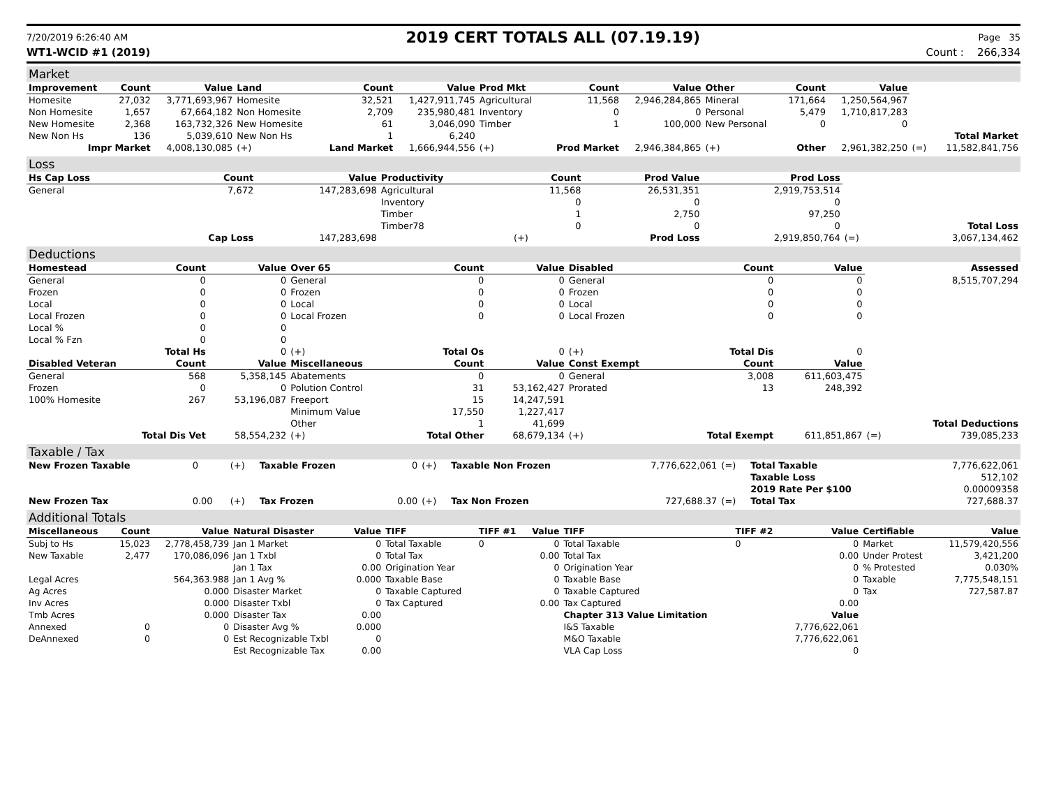7/20/2019 6:26:40 AM 2019 CERT TOTALS ALL (07.19.19) Page 35
WT1-WCID #1 (2019) Count : 266,334
Market
| Improvement | Count | Value | Land | Count | Value | Prod Mkt | Count | Value | Other | Count | Value | | |
| Homesite | 27,032 | 3,771,693,967 | Homesite | 32,521 | 1,427,911,745 | Agricultural | 11,568 | 2,946,284,865 | Mineral | 171,664 | 1,250,564,967 | | |
| Non Homesite | 1,657 | 67,664,182 | Non Homesite | 2,709 | 235,980,481 | Inventory | 0 | 0 | Personal | 5,479 | 1,710,817,283 | | |
| New Homesite | 2,368 | 163,732,326 | New Homesite | 61 | 3,046,090 | Timber | 1 | 100,000 | New Personal | 0 | 0 | | |
| New Non Hs | 136 | 5,039,610 | New Non Hs | 1 | 6,240 | | | | | | | | Total Market |
| Impr Market | | 4,008,130,085 | (+) | Land Market | 1,666,944,556 | (+) | Prod Market | 2,946,384,865 | (+) | Other | 2,961,382,250 | (=) | 11,582,841,756 |
Loss
| Hs Cap Loss | Count | Value | Productivity | Count | Prod Value | Prod Loss | | |
| General | 7,672 | 147,283,698 | Agricultural | 11,568 | 26,531,351 | 2,919,753,514 | | |
| | | | Inventory | 0 | 0 | 0 | | |
| | | | Timber | 1 | 2,750 | 97,250 | | |
| | | | Timber78 | 0 | 0 | 0 | | Total Loss |
| | Cap Loss | 147,283,698 | | (+) | Prod Loss | 2,919,850,764 | (=) | 3,067,134,462 |
Deductions
| Homestead | Count | Value | Over 65 | Count | Value | Disabled | Count | Value | | Assessed |
| General | 0 | 0 | General | 0 | 0 | General | 0 | 0 | | 8,515,707,294 |
| Frozen | 0 | 0 | Frozen | 0 | 0 | Frozen | 0 | 0 | | |
| Local | 0 | 0 | Local | 0 | 0 | Local | 0 | 0 | | |
| Local Frozen | 0 | 0 | Local Frozen | 0 | 0 | Local Frozen | 0 | 0 | | |
| Local % | 0 | 0 | | | | | | | | |
| Local % Fzn | 0 | 0 | | | | | | | | |
| Total Hs | | 0 | (+) | Total Os | 0 | (+) | Total Dis | 0 | | |
| Disabled Veteran | Count | Value | Miscellaneous | Count | Value | Const Exempt | Count | Value | | |
| General | 568 | 5,358,145 | Abatements | 0 | 0 | General | 3,008 | 611,603,475 | | |
| Frozen | 0 | 0 | Polution Control | 31 | 53,162,427 | Prorated | 13 | 248,392 | | |
| 100% Homesite | 267 | 53,196,087 | Freeport | 15 | 14,247,591 | | | | | |
| | | | Minimum Value | 17,550 | 1,227,417 | | | | | |
| | | | Other | 1 | 41,699 | | | | | Total Deductions |
| Total Dis Vet | | 58,554,232 | (+) | Total Other | 68,679,134 | (+) | Total Exempt | 611,851,867 | (=) | 739,085,233 |
Taxable / Tax
| New Frozen Taxable | 0 | (+) | Taxable Frozen | 0 | (+) | Taxable Non Frozen | 7,776,622,061 | (=) | Total Taxable | 7,776,622,061 |
| | | | | | | | | | Taxable Loss | 512,102 |
| | | | | | | | | | 2019 Rate Per $100 | 0.00009358 |
| New Frozen Tax | 0.00 | (+) | Tax Frozen | 0.00 | (+) | Tax Non Frozen | 727,688.37 | (=) | Total Tax | 727,688.37 |
Additional Totals
| Miscellaneous | Count | Value | Natural Disaster | Value | TIFF | TIFF #1 | Value | TIFF | TIFF #2 | Value | Certifiable | Value |
| --- | --- | --- | --- | --- | --- | --- | --- | --- | --- | --- | --- | --- |
| Subj to Hs | 15,023 | 2,778,458,739 | Jan 1 Market | 0 | Total Taxable | 0 | 0 | Total Taxable | 0 | 0 | Market | 11,579,420,556 |
| New Taxable | 2,477 | 170,086,096 | Jan 1 Txbl | 0 | Total Tax | | 0.00 | Total Tax | | 0.00 | Under Protest | 3,421,200 |
| | | | Jan 1 Tax | 0.00 | Origination Year | | 0 | Origination Year | | 0 | % Protested | 0.030% |
| Legal Acres | | 564,363.988 | Jan 1 Avg % | 0.000 | Taxable Base | | 0 | Taxable Base | | 0 | Taxable | 7,775,548,151 |
| Ag Acres | | 0.000 | Disaster Market | 0 | Taxable Captured | | 0 | Taxable Captured | | 0 | Tax | 727,587.87 |
| Inv Acres | | 0.000 | Disaster Txbl | 0 | Tax Captured | | 0.00 | Tax Captured | | 0.00 | | |
| Tmb Acres | | 0.000 | Disaster Tax | 0.00 | | | | Chapter 313 Value Limitation | | Value | | |
| Annexed | 0 | 0 | Disaster Avg % | 0.000 | | | | I&S Taxable | | 7,776,622,061 | | |
| DeAnnexed | 0 | 0 | Est Recognizable Txbl | 0 | | | | M&O Taxable | | 7,776,622,061 | | |
| | | | Est Recognizable Tax | 0.00 | | | | VLA Cap Loss | | 0 | | |